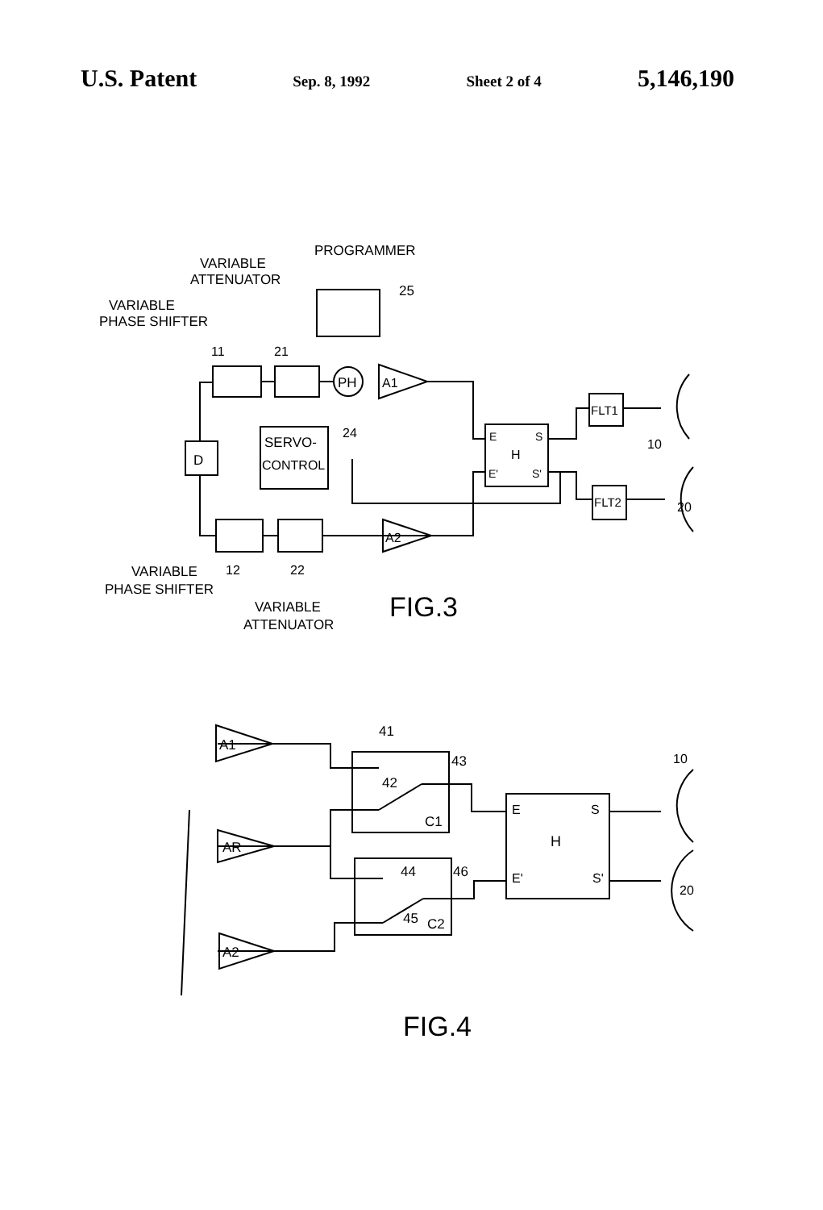U.S. Patent Sep. 8, 1992 Sheet 2 of 4 5,146,190
PROGRAMMER
VARIABLE
ATTENUATOR
VARIABLE
PHASE SHIFTER
25
11
21
PH
A1
SERVO-
CONTROL
24
D
E
S
H
E'
S'
FLT1
FLT2
10
20
A2
VARIABLE
PHASE SHIFTER
12
22
VARIABLE
ATTENUATOR
FIG.3
A1
AR
A2
41
43
42
C1
44
46
45
C2
E
S
H
E'
S'
10
20
FIG.4